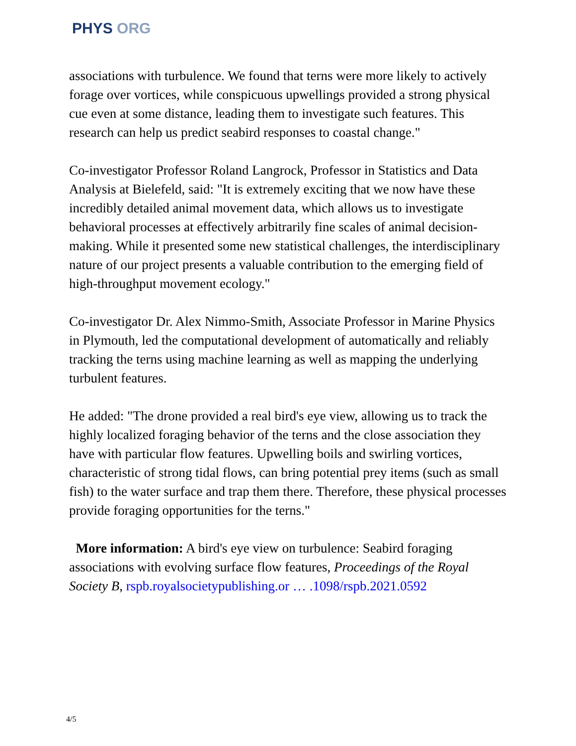PHYS ORG
associations with turbulence. We found that terns were more likely to actively forage over vortices, while conspicuous upwellings provided a strong physical cue even at some distance, leading them to investigate such features. This research can help us predict seabird responses to coastal change."
Co-investigator Professor Roland Langrock, Professor in Statistics and Data Analysis at Bielefeld, said: "It is extremely exciting that we now have these incredibly detailed animal movement data, which allows us to investigate behavioral processes at effectively arbitrarily fine scales of animal decision-making. While it presented some new statistical challenges, the interdisciplinary nature of our project presents a valuable contribution to the emerging field of high-throughput movement ecology."
Co-investigator Dr. Alex Nimmo-Smith, Associate Professor in Marine Physics in Plymouth, led the computational development of automatically and reliably tracking the terns using machine learning as well as mapping the underlying turbulent features.
He added: "The drone provided a real bird's eye view, allowing us to track the highly localized foraging behavior of the terns and the close association they have with particular flow features. Upwelling boils and swirling vortices, characteristic of strong tidal flows, can bring potential prey items (such as small fish) to the water surface and trap them there. Therefore, these physical processes provide foraging opportunities for the terns."
More information: A bird's eye view on turbulence: Seabird foraging associations with evolving surface flow features, Proceedings of the Royal Society B, rspb.royalsocietypublishing.or … .1098/rspb.2021.0592
4/5